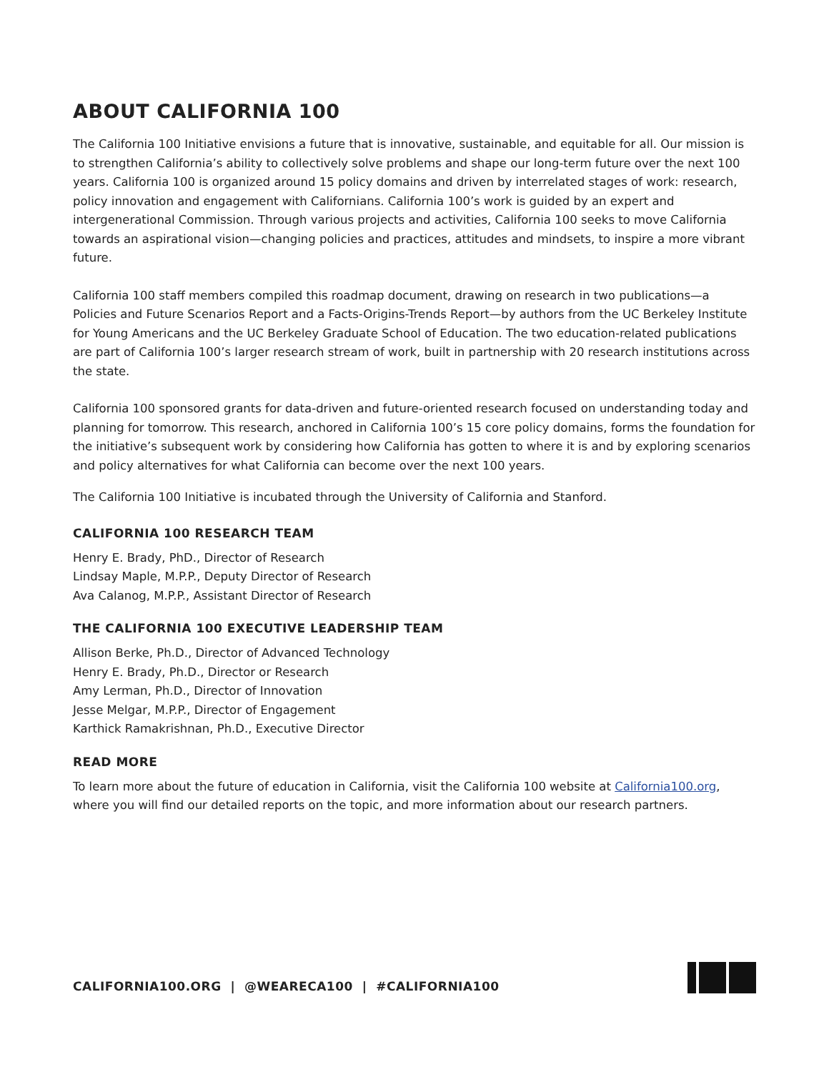ABOUT CALIFORNIA 100
The California 100 Initiative envisions a future that is innovative, sustainable, and equitable for all. Our mission is to strengthen California’s ability to collectively solve problems and shape our long-term future over the next 100 years. California 100 is organized around 15 policy domains and driven by interrelated stages of work: research, policy innovation and engagement with Californians. California 100’s work is guided by an expert and intergenerational Commission. Through various projects and activities, California 100 seeks to move California towards an aspirational vision—changing policies and practices, attitudes and mindsets, to inspire a more vibrant future.
California 100 staff members compiled this roadmap document, drawing on research in two publications—a Policies and Future Scenarios Report and a Facts-Origins-Trends Report—by authors from the UC Berkeley Institute for Young Americans and the UC Berkeley Graduate School of Education. The two education-related publications are part of California 100’s larger research stream of work, built in partnership with 20 research institutions across the state.
California 100 sponsored grants for data-driven and future-oriented research focused on understanding today and planning for tomorrow. This research, anchored in California 100’s 15 core policy domains, forms the foundation for the initiative’s subsequent work by considering how California has gotten to where it is and by exploring scenarios and policy alternatives for what California can become over the next 100 years.
The California 100 Initiative is incubated through the University of California and Stanford.
CALIFORNIA 100 RESEARCH TEAM
Henry E. Brady, PhD., Director of Research
Lindsay Maple, M.P.P., Deputy Director of Research
Ava Calanog, M.P.P., Assistant Director of Research
THE CALIFORNIA 100 EXECUTIVE LEADERSHIP TEAM
Allison Berke, Ph.D., Director of Advanced Technology
Henry E. Brady, Ph.D., Director or Research
Amy Lerman, Ph.D., Director of Innovation
Jesse Melgar, M.P.P., Director of Engagement
Karthick Ramakrishnan, Ph.D., Executive Director
READ MORE
To learn more about the future of education in California, visit the California 100 website at California100.org, where you will find our detailed reports on the topic, and more information about our research partners.
CALIFORNIA100.ORG | @WEARECA100 | #CALIFORNIA100